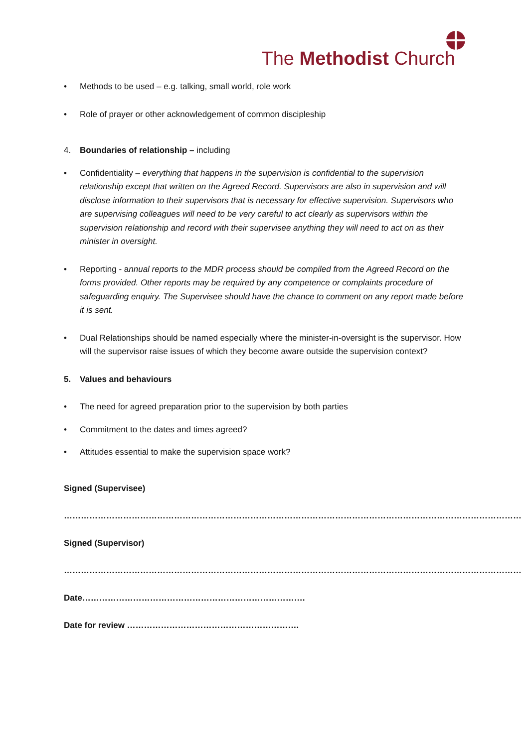The Methodist Church
• Methods to be used – e.g. talking, small world, role work
• Role of prayer or other acknowledgement of common discipleship
4. Boundaries of relationship – including
• Confidentiality – everything that happens in the supervision is confidential to the supervision relationship except that written on the Agreed Record. Supervisors are also in supervision and will disclose information to their supervisors that is necessary for effective supervision. Supervisors who are supervising colleagues will need to be very careful to act clearly as supervisors within the supervision relationship and record with their supervisee anything they will need to act on as their minister in oversight.
• Reporting - annual reports to the MDR process should be compiled from the Agreed Record on the forms provided. Other reports may be required by any competence or complaints procedure of safeguarding enquiry. The Supervisee should have the chance to comment on any report made before it is sent.
• Dual Relationships should be named especially where the minister-in-oversight is the supervisor. How will the supervisor raise issues of which they become aware outside the supervision context?
5. Values and behaviours
• The need for agreed preparation prior to the supervision by both parties
• Commitment to the dates and times agreed?
• Attitudes essential to make the supervision space work?
Signed (Supervisee)
………………………………………………………………………………………………………………………………………………
Signed (Supervisor)
………………………………………………………………………………………………………………………………………………
Date…………………………………………………………………….
Date for review …………………………………………………….